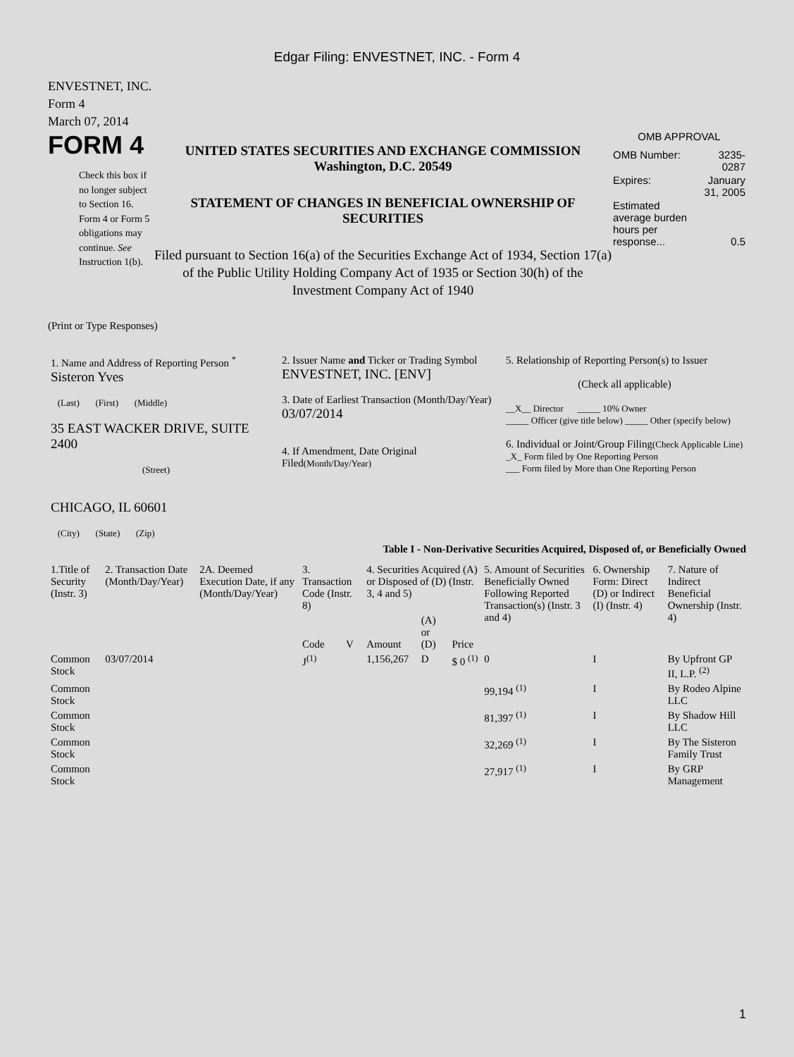Edgar Filing: ENVESTNET, INC. - Form 4
ENVESTNET, INC.
Form 4
March 07, 2014
FORM 4
Check this box if no longer subject to Section 16. Form 4 or Form 5 obligations may continue. See Instruction 1(b).
UNITED STATES SECURITIES AND EXCHANGE COMMISSION
Washington, D.C. 20549
STATEMENT OF CHANGES IN BENEFICIAL OWNERSHIP OF SECURITIES
Filed pursuant to Section 16(a) of the Securities Exchange Act of 1934, Section 17(a) of the Public Utility Holding Company Act of 1935 or Section 30(h) of the Investment Company Act of 1940
OMB APPROVAL
| OMB Number: | 3235-0287 |
| Expires: | January 31, 2005 |
| Estimated average burden hours per response... | 0.5 |
(Print or Type Responses)
| 1. Name and Address of Reporting Person <sup>*</sup> Sisteron Yves (Last) (First) (Middle) 35 EAST WACKER DRIVE, SUITE 2400 (Street) CHICAGO, IL 60601 (City) (State) (Zip) | 2. Issuer Name and Ticker or Trading Symbol ENVESTNET, INC. [ENV] 3. Date of Earliest Transaction (Month/Day/Year) 03/07/2014 4. If Amendment, Date Original Filed (Month/Day/Year) | 5. Relationship of Reporting Person(s) to Issuer (Check all applicable) __X__ Director _____ 10% Owner _____ Officer (give title below) _____ Other (specify below) 6. Individual or Joint/Group Filing (Check Applicable Line) _X_ Form filed by One Reporting Person ___ Form filed by More than One Reporting Person |
Table I - Non-Derivative Securities Acquired, Disposed of, or Beneficially Owned
| 1.Title of Security (Instr. 3) | 2. Transaction Date (Month/Day/Year) | 2A. Deemed Execution Date, if any (Month/Day/Year) | 3. Transaction Code (Instr. 8) | | 4. Securities Acquired (A) or Disposed of (D) (Instr. 3, 4 and 5) | | | 5. Amount of Securities Beneficially Owned Following Reported Transaction(s) (Instr. 3 and 4) | 6. Ownership Form: Direct (D) or Indirect (I) (Instr. 4) | 7. Nature of Indirect Beneficial Ownership (Instr. 4) |
| --- | --- | --- | --- | --- | --- | --- | --- | --- | --- | --- |
| | | | Code | V | Amount | (A) or (D) | Price | | | |
| Common Stock | 03/07/2014 | | J<sup>(1)</sup> | | 1,156,267 | D | $ 0 <sup>(1)</sup> | 0 | I | By Upfront GP II, L.P. <sup>(2)</sup> |
| Common Stock | | | | | | | | 99,194 <sup>(1)</sup> | I | By Rodeo Alpine LLC |
| Common Stock | | | | | | | | 81,397 <sup>(1)</sup> | I | By Shadow Hill LLC |
| Common Stock | | | | | | | | 32,269 <sup>(1)</sup> | I | By The Sisteron Family Trust |
| Common Stock | | | | | | | | 27,917 <sup>(1)</sup> | I | By GRP Management |
1